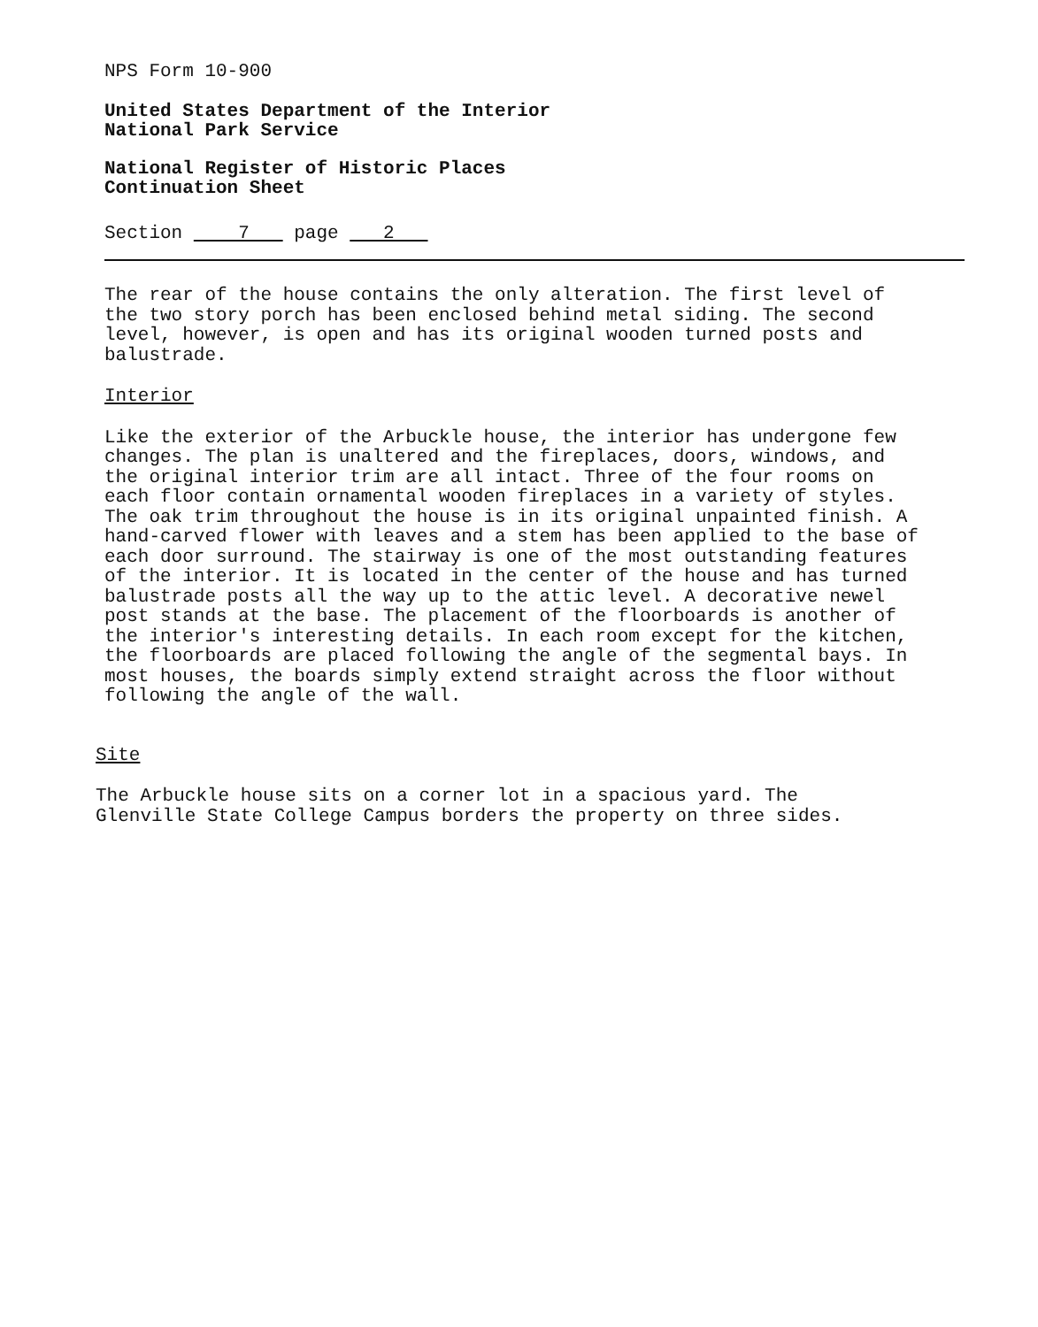NPS Form 10-900
United States Department of the Interior
National Park Service
National Register of Historic Places
Continuation Sheet
Section 7 page 2
The rear of the house contains the only alteration. The first level of the two story porch has been enclosed behind metal siding. The second level, however, is open and has its original wooden turned posts and balustrade.
Interior
Like the exterior of the Arbuckle house, the interior has undergone few changes. The plan is unaltered and the fireplaces, doors, windows, and the original interior trim are all intact. Three of the four rooms on each floor contain ornamental wooden fireplaces in a variety of styles. The oak trim throughout the house is in its original unpainted finish. A hand-carved flower with leaves and a stem has been applied to the base of each door surround. The stairway is one of the most outstanding features of the interior. It is located in the center of the house and has turned balustrade posts all the way up to the attic level. A decorative newel post stands at the base. The placement of the floorboards is another of the interior's interesting details. In each room except for the kitchen, the floorboards are placed following the angle of the segmental bays. In most houses, the boards simply extend straight across the floor without following the angle of the wall.
Site
The Arbuckle house sits on a corner lot in a spacious yard. The Glenville State College Campus borders the property on three sides.